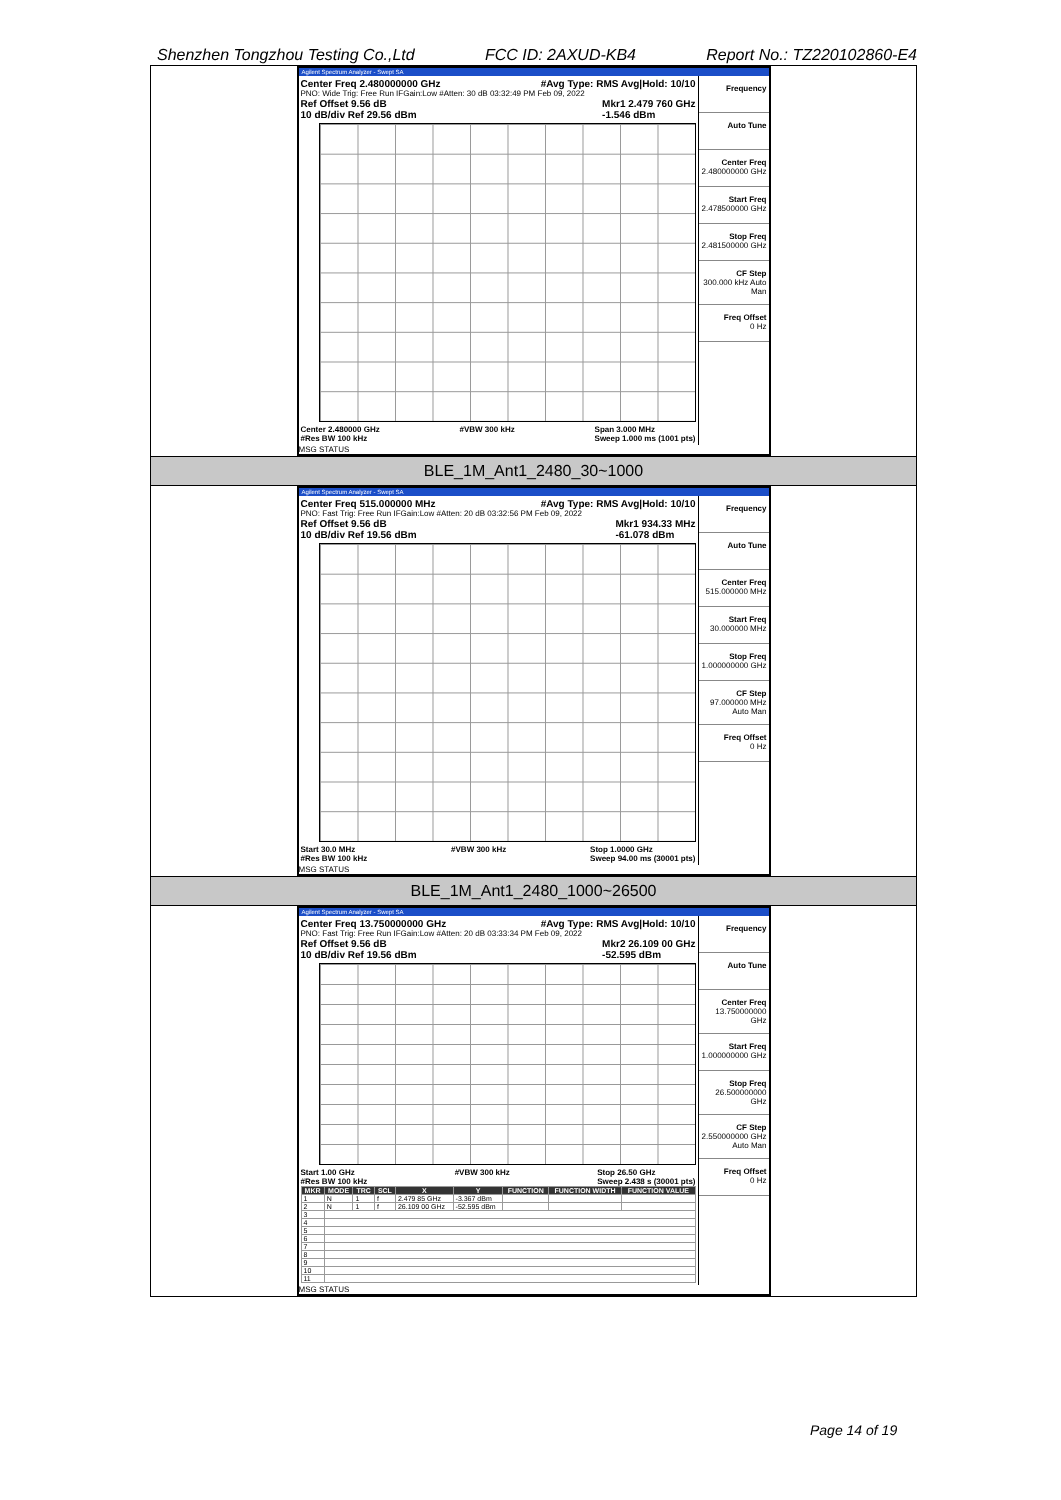Shenzhen Tongzhou Testing Co.,Ltd FCC ID: 2AXUD-KB4 Report No.: TZ220102860-E4
Agilent Spectrum Analyzer - Swept SA
Center Freq 2.480000000 GHz #Avg Type: RMS Avg|Hold: 10/10
PNO: Wide Trig: Free Run IFGain:Low #Atten: 30 dB 03:32:49 PM Feb 09, 2022
Ref Offset 9.56 dB
10 dB/div Ref 29.56 dBm Mkr1 2.479 760 GHz
-1.546 dBm
Center 2.480000 GHz
#Res BW 100 kHz #VBW 300 kHz Span 3.000 MHz
Sweep 1.000 ms (1001 pts)
Frequency
Auto Tune
Center Freq
2.480000000 GHz
Start Freq
2.478500000 GHz
Stop Freq
2.481500000 GHz
CF Step
300.000 kHz Auto Man
Freq Offset
0 Hz
MSG STATUS
BLE_1M_Ant1_2480_30~1000
Agilent Spectrum Analyzer - Swept SA
Center Freq 515.000000 MHz #Avg Type: RMS Avg|Hold: 10/10
PNO: Fast Trig: Free Run IFGain:Low #Atten: 20 dB 03:32:56 PM Feb 09, 2022
Ref Offset 9.56 dB
10 dB/div Ref 19.56 dBm Mkr1 934.33 MHz
-61.078 dBm
Start 30.0 MHz
#Res BW 100 kHz #VBW 300 kHz Stop 1.0000 GHz
Sweep 94.00 ms (30001 pts)
Frequency
Auto Tune
Center Freq
515.000000 MHz
Start Freq
30.000000 MHz
Stop Freq
1.000000000 GHz
CF Step
97.000000 MHz Auto Man
Freq Offset
0 Hz
MSG STATUS
BLE_1M_Ant1_2480_1000~26500
Agilent Spectrum Analyzer - Swept SA
Center Freq 13.750000000 GHz #Avg Type: RMS Avg|Hold: 10/10
PNO: Fast Trig: Free Run IFGain:Low #Atten: 20 dB 03:33:34 PM Feb 09, 2022
Ref Offset 9.56 dB
10 dB/div Ref 19.56 dBm Mkr2 26.109 00 GHz
-52.595 dBm
Start 1.00 GHz
#Res BW 100 kHz #VBW 300 kHz Stop 26.50 GHz
Sweep 2.438 s (30001 pts)
| MKR | MODE | TRC | SCL | X | Y | FUNCTION | FUNCTION WIDTH | FUNCTION VALUE |
| --- | --- | --- | --- | --- | --- | --- | --- | --- |
| 1 | N | 1 | f | 2.479 85 GHz | -3.367 dBm | | | |
| 2 | N | 1 | f | 26.109 00 GHz | -52.595 dBm | | | |
| 3 | | | | | | | | |
| 4 | | | | | | | | |
| 5 | | | | | | | | |
| 6 | | | | | | | | |
| 7 | | | | | | | | |
| 8 | | | | | | | | |
| 9 | | | | | | | | |
| 10 | | | | | | | | |
| 11 | | | | | | | | |
Frequency
Auto Tune
Center Freq
13.750000000 GHz
Start Freq
1.000000000 GHz
Stop Freq
26.500000000 GHz
CF Step
2.550000000 GHz Auto Man
Freq Offset
0 Hz
MSG STATUS
Page 14 of 19